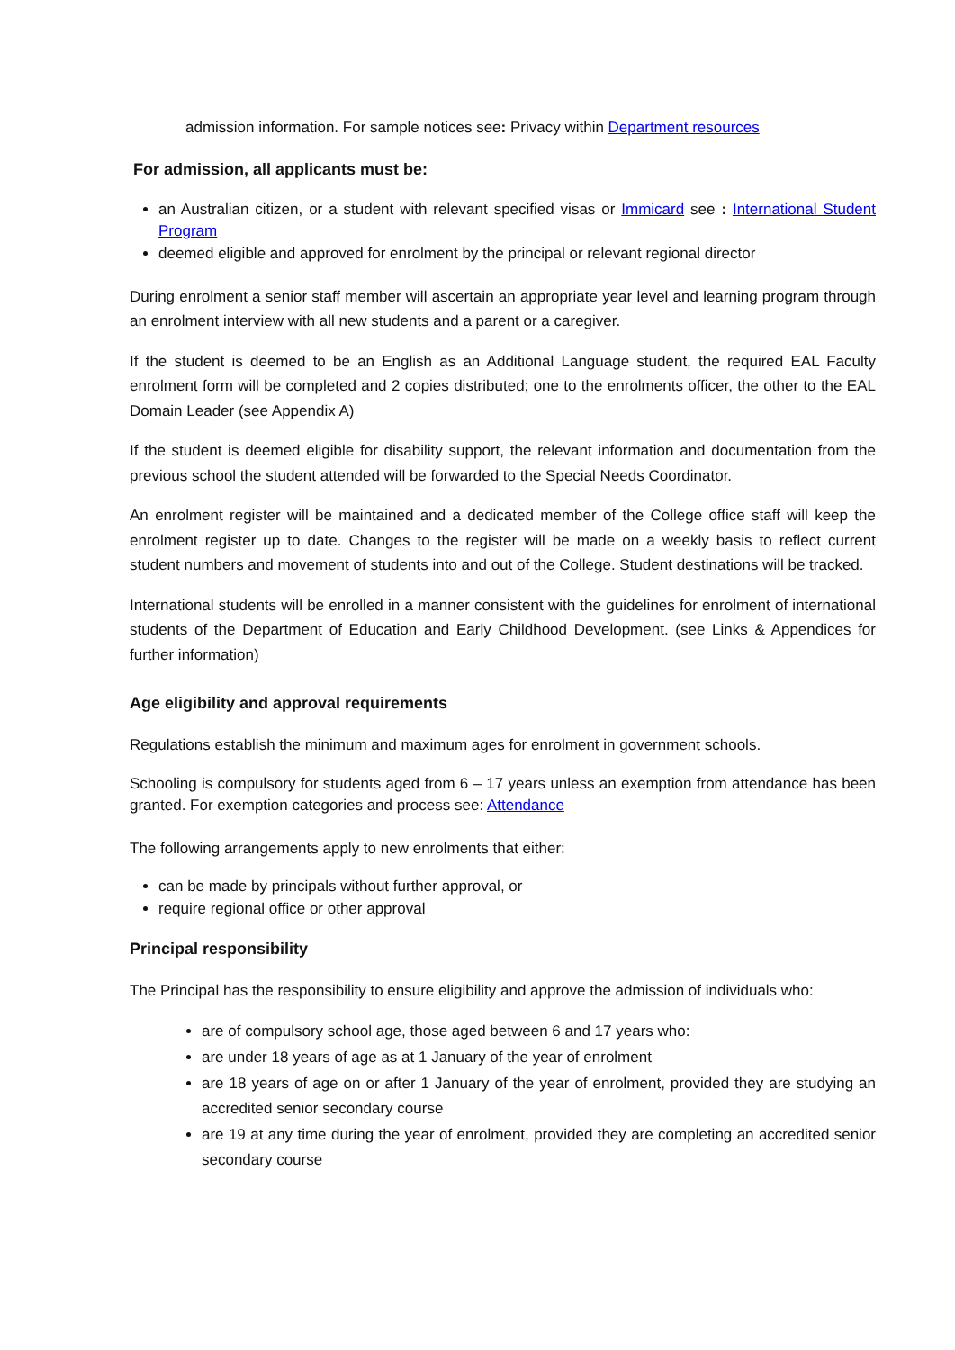admission information. For sample notices see: Privacy within Department resources
For admission, all applicants must be:
an Australian citizen, or a student with relevant specified visas or Immicard see : International Student Program
deemed eligible and approved for enrolment by the principal or relevant regional director
During enrolment a senior staff member will ascertain an appropriate year level and learning program through an enrolment interview with all new students and a parent or a caregiver.
If the student is deemed to be an English as an Additional Language student, the required EAL Faculty enrolment form will be completed and 2 copies distributed; one to the enrolments officer, the other to the EAL Domain Leader (see Appendix A)
If the student is deemed eligible for disability support, the relevant information and documentation from the previous school the student attended will be forwarded to the Special Needs Coordinator.
An enrolment register will be maintained and a dedicated member of the College office staff will keep the enrolment register up to date. Changes to the register will be made on a weekly basis to reflect current student numbers and movement of students into and out of the College. Student destinations will be tracked.
International students will be enrolled in a manner consistent with the guidelines for enrolment of international students of the Department of Education and Early Childhood Development. (see Links & Appendices for further information)
Age eligibility and approval requirements
Regulations establish the minimum and maximum ages for enrolment in government schools.
Schooling is compulsory for students aged from 6 – 17 years unless an exemption from attendance has been granted. For exemption categories and process see: Attendance
The following arrangements apply to new enrolments that either:
can be made by principals without further approval, or
require regional office or other approval
Principal responsibility
The Principal has the responsibility to ensure eligibility and approve the admission of individuals who:
are of compulsory school age, those aged between 6 and 17 years who:
are under 18 years of age as at 1 January of the year of enrolment
are 18 years of age on or after 1 January of the year of enrolment, provided they are studying an accredited senior secondary course
are 19 at any time during the year of enrolment, provided they are completing an accredited senior secondary course